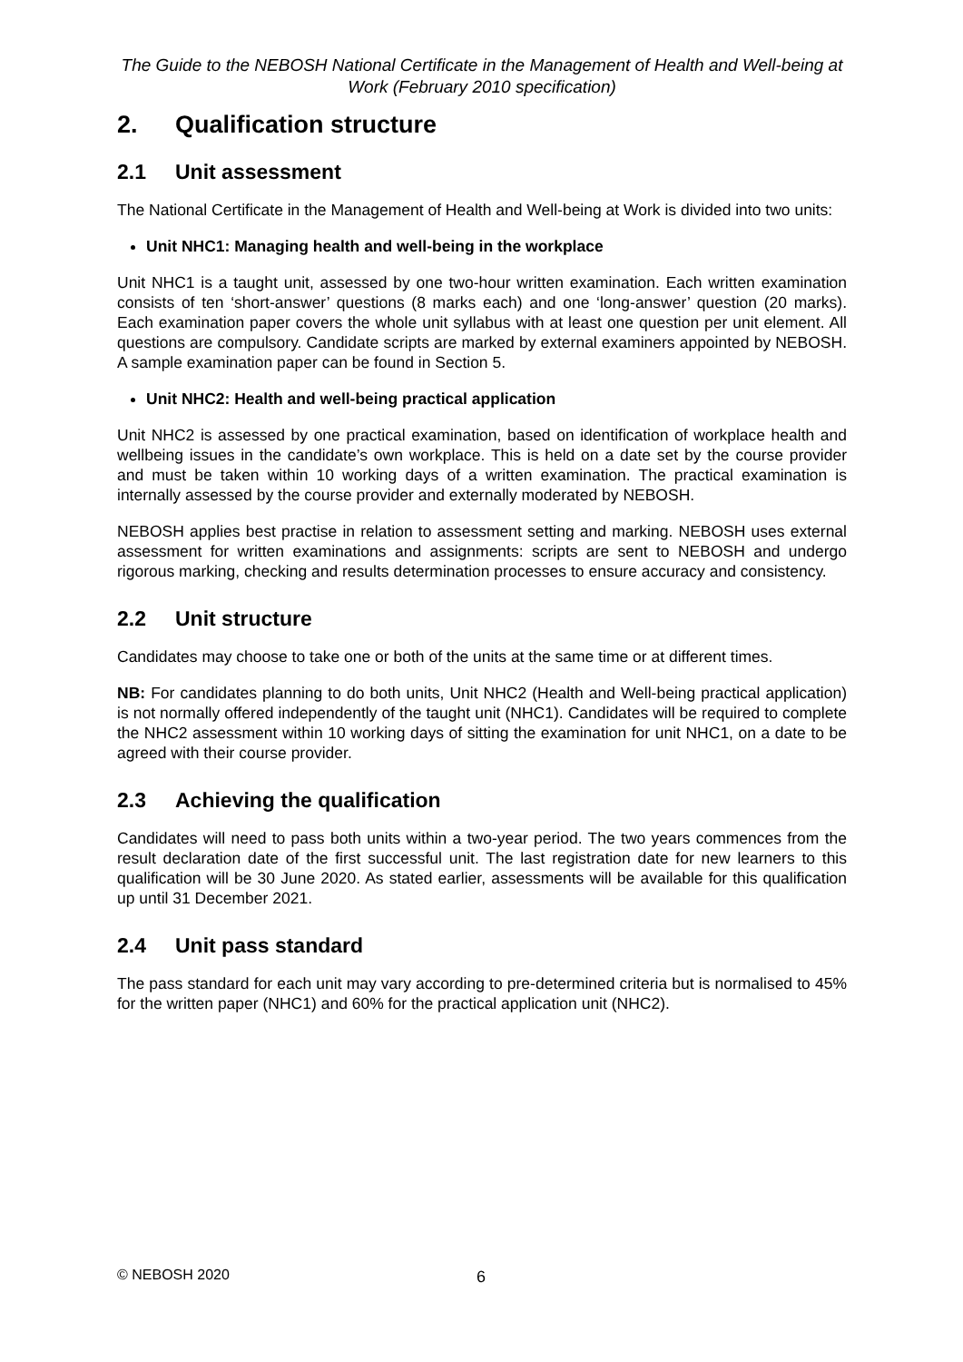The Guide to the NEBOSH National Certificate in the Management of Health and Well-being at Work (February 2010 specification)
2. Qualification structure
2.1 Unit assessment
The National Certificate in the Management of Health and Well-being at Work is divided into two units:
Unit NHC1: Managing health and well-being in the workplace
Unit NHC1 is a taught unit, assessed by one two-hour written examination. Each written examination consists of ten ‘short-answer’ questions (8 marks each) and one ‘long-answer’ question (20 marks). Each examination paper covers the whole unit syllabus with at least one question per unit element. All questions are compulsory. Candidate scripts are marked by external examiners appointed by NEBOSH. A sample examination paper can be found in Section 5.
Unit NHC2: Health and well-being practical application
Unit NHC2 is assessed by one practical examination, based on identification of workplace health and wellbeing issues in the candidate’s own workplace. This is held on a date set by the course provider and must be taken within 10 working days of a written examination. The practical examination is internally assessed by the course provider and externally moderated by NEBOSH.
NEBOSH applies best practise in relation to assessment setting and marking. NEBOSH uses external assessment for written examinations and assignments: scripts are sent to NEBOSH and undergo rigorous marking, checking and results determination processes to ensure accuracy and consistency.
2.2 Unit structure
Candidates may choose to take one or both of the units at the same time or at different times.
NB: For candidates planning to do both units, Unit NHC2 (Health and Well-being practical application) is not normally offered independently of the taught unit (NHC1). Candidates will be required to complete the NHC2 assessment within 10 working days of sitting the examination for unit NHC1, on a date to be agreed with their course provider.
2.3 Achieving the qualification
Candidates will need to pass both units within a two-year period. The two years commences from the result declaration date of the first successful unit. The last registration date for new learners to this qualification will be 30 June 2020. As stated earlier, assessments will be available for this qualification up until 31 December 2021.
2.4 Unit pass standard
The pass standard for each unit may vary according to pre-determined criteria but is normalised to 45% for the written paper (NHC1) and 60% for the practical application unit (NHC2).
© NEBOSH 2020 6